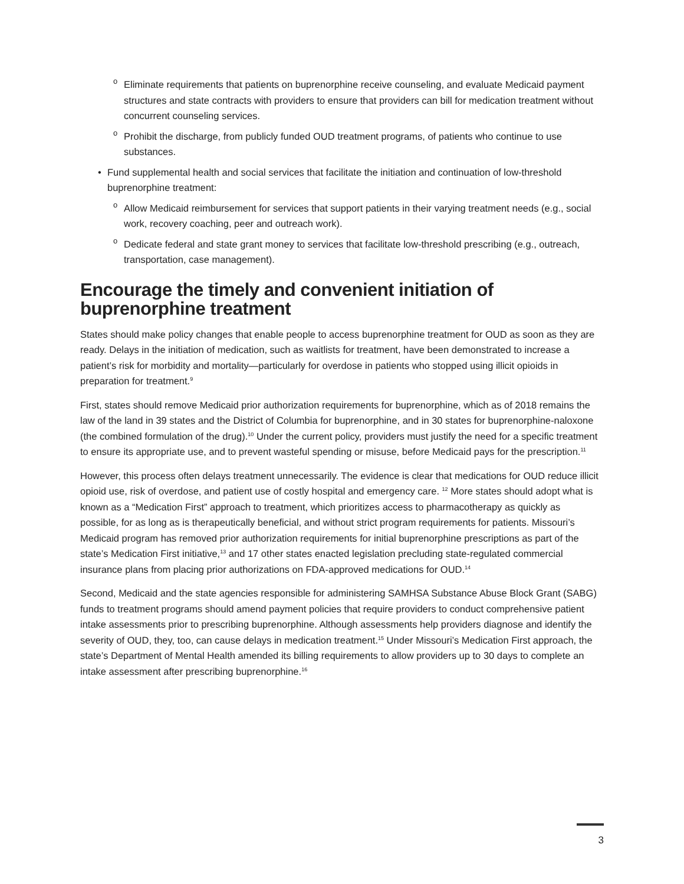o Eliminate requirements that patients on buprenorphine receive counseling, and evaluate Medicaid payment structures and state contracts with providers to ensure that providers can bill for medication treatment without concurrent counseling services.
o Prohibit the discharge, from publicly funded OUD treatment programs, of patients who continue to use substances.
• Fund supplemental health and social services that facilitate the initiation and continuation of low-threshold buprenorphine treatment:
o Allow Medicaid reimbursement for services that support patients in their varying treatment needs (e.g., social work, recovery coaching, peer and outreach work).
o Dedicate federal and state grant money to services that facilitate low-threshold prescribing (e.g., outreach, transportation, case management).
Encourage the timely and convenient initiation of
buprenorphine treatment
States should make policy changes that enable people to access buprenorphine treatment for OUD as soon as they are ready. Delays in the initiation of medication, such as waitlists for treatment, have been demonstrated to increase a patient’s risk for morbidity and mortality—particularly for overdose in patients who stopped using illicit opioids in preparation for treatment.<sup>9</sup>
First, states should remove Medicaid prior authorization requirements for buprenorphine, which as of 2018 remains the law of the land in 39 states and the District of Columbia for buprenorphine, and in 30 states for buprenorphine-naloxone (the combined formulation of the drug).<sup>10</sup> Under the current policy, providers must justify the need for a specific treatment to ensure its appropriate use, and to prevent wasteful spending or misuse, before Medicaid pays for the prescription.<sup>11</sup>
However, this process often delays treatment unnecessarily. The evidence is clear that medications for OUD reduce illicit opioid use, risk of overdose, and patient use of costly hospital and emergency care. <sup>12</sup> More states should adopt what is known as a “Medication First” approach to treatment, which prioritizes access to pharmacotherapy as quickly as possible, for as long as is therapeutically beneficial, and without strict program requirements for patients. Missouri’s Medicaid program has removed prior authorization requirements for initial buprenorphine prescriptions as part of the state’s Medication First initiative,<sup>13</sup> and 17 other states enacted legislation precluding state-regulated commercial insurance plans from placing prior authorizations on FDA-approved medications for OUD.<sup>14</sup>
Second, Medicaid and the state agencies responsible for administering SAMHSA Substance Abuse Block Grant (SABG) funds to treatment programs should amend payment policies that require providers to conduct comprehensive patient intake assessments prior to prescribing buprenorphine. Although assessments help providers diagnose and identify the severity of OUD, they, too, can cause delays in medication treatment.<sup>15</sup> Under Missouri’s Medication First approach, the state’s Department of Mental Health amended its billing requirements to allow providers up to 30 days to complete an intake assessment after prescribing buprenorphine.<sup>16</sup>
3